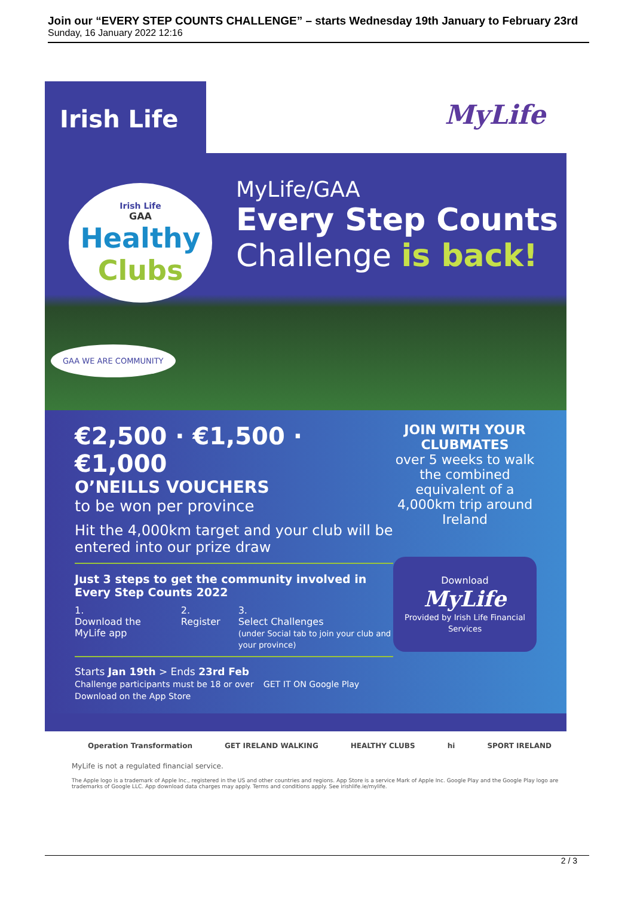Join our “EVERY STEP COUNTS CHALLENGE” – starts Wednesday 19th January to February 23rd
Sunday, 16 January 2022 12:16
Irish Life
MyLife
Irish Life
GAA
Healthy
Clubs
MyLife/GAA
Every Step Counts
Challenge is back!
GAA WE ARE COMMUNITY
€2,500 · €1,500 · €1,000
O’NEILLS VOUCHERS
to be won per province
Hit the 4,000km target and your club will be entered into our prize draw
Just 3 steps to get the community involved in Every Step Counts 2022
1.
Download the MyLife app
2.
Register
3.
Select Challenges
(under Social tab to join your club and your province)
Starts Jan 19th > Ends 23rd Feb
Challenge participants must be 18 or over GET IT ON Google Play Download on the App Store
JOIN WITH YOUR CLUBMATES
over 5 weeks to walk the combined equivalent of a 4,000km trip around Ireland
Download
MyLife
Provided by Irish Life Financial Services
Operation Transformation GET IRELAND WALKING HEALTHY CLUBS hi SPORT IRELAND
MyLife is not a regulated financial service.
The Apple logo is a trademark of Apple Inc., registered in the US and other countries and regions. App Store is a service Mark of Apple Inc. Google Play and the Google Play logo are trademarks of Google LLC. App download data charges may apply. Terms and conditions apply. See irishlife.ie/mylife.
2 / 3